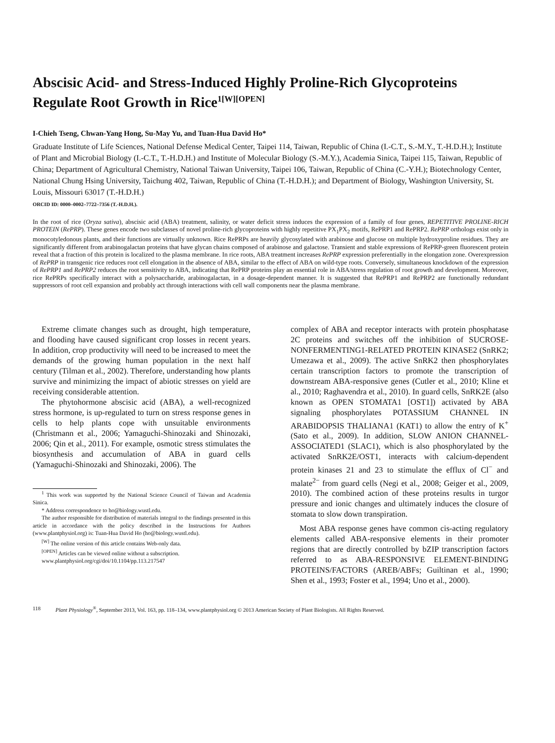Abscisic Acid- and Stress-Induced Highly Proline-Rich Glycoproteins Regulate Root Growth in Rice<sup>1[W][OPEN]</sup>
I-Chieh Tseng, Chwan-Yang Hong, Su-May Yu, and Tuan-Hua David Ho*
Graduate Institute of Life Sciences, National Defense Medical Center, Taipei 114, Taiwan, Republic of China (I.-C.T., S.-M.Y., T.-H.D.H.); Institute of Plant and Microbial Biology (I.-C.T., T.-H.D.H.) and Institute of Molecular Biology (S.-M.Y.), Academia Sinica, Taipei 115, Taiwan, Republic of China; Department of Agricultural Chemistry, National Taiwan University, Taipei 106, Taiwan, Republic of China (C.-Y.H.); Biotechnology Center, National Chung Hsing University, Taichung 402, Taiwan, Republic of China (T.-H.D.H.); and Department of Biology, Washington University, St. Louis, Missouri 63017 (T.-H.D.H.)
ORCID ID: 0000–0002–7722–7356 (T.-H.D.H.).
In the root of rice (Oryza sativa), abscisic acid (ABA) treatment, salinity, or water deficit stress induces the expression of a family of four genes, REPETITIVE PROLINE-RICH PROTEIN (RePRP). These genes encode two subclasses of novel proline-rich glycoproteins with highly repetitive PX<sub>1</sub>PX<sub>2</sub> motifs, RePRP1 and RePRP2. RePRP orthologs exist only in monocotyledonous plants, and their functions are virtually unknown. Rice RePRPs are heavily glycosylated with arabinose and glucose on multiple hydroxyproline residues. They are significantly different from arabinogalactan proteins that have glycan chains composed of arabinose and galactose. Transient and stable expressions of RePRP-green fluorescent protein reveal that a fraction of this protein is localized to the plasma membrane. In rice roots, ABA treatment increases RePRP expression preferentially in the elongation zone. Overexpression of RePRP in transgenic rice reduces root cell elongation in the absence of ABA, similar to the effect of ABA on wild-type roots. Conversely, simultaneous knockdown of the expression of RePRP1 and RePRP2 reduces the root sensitivity to ABA, indicating that RePRP proteins play an essential role in ABA/stress regulation of root growth and development. Moreover, rice RePRPs specifically interact with a polysaccharide, arabinogalactan, in a dosage-dependent manner. It is suggested that RePRP1 and RePRP2 are functionally redundant suppressors of root cell expansion and probably act through interactions with cell wall components near the plasma membrane.
Extreme climate changes such as drought, high temperature, and flooding have caused significant crop losses in recent years. In addition, crop productivity will need to be increased to meet the demands of the growing human population in the next half century (Tilman et al., 2002). Therefore, understanding how plants survive and minimizing the impact of abiotic stresses on yield are receiving considerable attention.
The phytohormone abscisic acid (ABA), a well-recognized stress hormone, is up-regulated to turn on stress response genes in cells to help plants cope with unsuitable environments (Christmann et al., 2006; Yamaguchi-Shinozaki and Shinozaki, 2006; Qin et al., 2011). For example, osmotic stress stimulates the biosynthesis and accumulation of ABA in guard cells (Yamaguchi-Shinozaki and Shinozaki, 2006). The
<sup>1</sup> This work was supported by the National Science Council of Taiwan and Academia Sinica.
* Address correspondence to ho@biology.wustl.edu.
The author responsible for distribution of materials integral to the findings presented in this article in accordance with the policy described in the Instructions for Authors (www.plantphysiol.org) is: Tuan-Hua David Ho (ho@biology.wustl.edu).
<sup>[W]</sup> The online version of this article contains Web-only data.
<sup>[OPEN]</sup> Articles can be viewed online without a subscription.
www.plantphysiol.org/cgi/doi/10.1104/pp.113.217547
complex of ABA and receptor interacts with protein phosphatase 2C proteins and switches off the inhibition of SUCROSE-NONFERMENTING1-RELATED PROTEIN KINASE2 (SnRK2; Umezawa et al., 2009). The active SnRK2 then phosphorylates certain transcription factors to promote the transcription of downstream ABA-responsive genes (Cutler et al., 2010; Kline et al., 2010; Raghavendra et al., 2010). In guard cells, SnRK2E (also known as OPEN STOMATA1 [OST1]) activated by ABA signaling phosphorylates POTASSIUM CHANNEL IN ARABIDOPSIS THALIANA1 (KAT1) to allow the entry of K<sup>+</sup> (Sato et al., 2009). In addition, SLOW ANION CHANNEL-ASSOCIATED1 (SLAC1), which is also phosphorylated by the activated SnRK2E/OST1, interacts with calcium-dependent protein kinases 21 and 23 to stimulate the efflux of Cl<sup>−</sup> and malate<sup>2−</sup> from guard cells (Negi et al., 2008; Geiger et al., 2009, 2010). The combined action of these proteins results in turgor pressure and ionic changes and ultimately induces the closure of stomata to slow down transpiration.
Most ABA response genes have common cis-acting regulatory elements called ABA-responsive elements in their promoter regions that are directly controlled by bZIP transcription factors referred to as ABA-RESPONSIVE ELEMENT-BINDING PROTEINS/FACTORS (AREB/ABFs; Guiltinan et al., 1990; Shen et al., 1993; Foster et al., 1994; Uno et al., 2000).
118 Plant Physiology<sup>®</sup>, September 2013, Vol. 163, pp. 118–134, www.plantphysiol.org © 2013 American Society of Plant Biologists. All Rights Reserved.